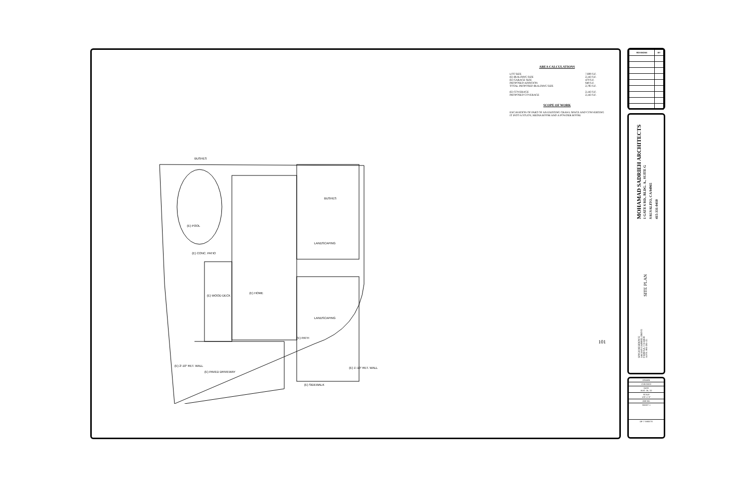AREA CALCULATIONS
| LOT SIZE | 7,600 S.F. |
| (E) BUILDING SIZE | 2,143 S.F. |
| (E) GARAGE SIZE | 470 S.F. |
| PROPOSED ADDITION | 640 S.F. |
| TOTAL PROPOSED BUILDING SIZE | 2,783 S.F. |
| (E) COVERAGE | 2,143 S.F. |
| PROPOSED COVERAGE | 2,143 S.F. |
SCOPE OF WORK
EXCAVATION OF PART OF AN EXISTING CRAWL SPACE AND CONVERTING IT INTO A STUDY, MEDIA ROOM AND A POWDER ROOM.
(E) POOL
(E) CONC. PATIO
(E) HOME
(E) WOOD DECK
LANDSCAPING
LANDSCAPING
(E) PAVED DRIVEWAY
(E) SIDEWALK
(E) 1'-10" RET. WALL
(E) PATH
BUSHES
BUSHES
(E) 2'-10" RET. WALL
101
| REVISIONS | BY |
| --- | --- |
MOHAMAD SADRIEH ARCHITECTS
1 GATE 6 RD., BLDG. A., SUITE G
SAUSALITO, CA 94965
415-331-0410
SITE PLAN
SINGH RESIDENCE
144 SAN GABRIEL DRIVE
FAIRFAX, CA 94930
A.P.N. 001-261-25
DRAWN
CHECKED
DATE
AUG. 26, '22
SCALE
1/8"=1'-0"
JOB NO.
SHEET 1
OF 7 SHEETS